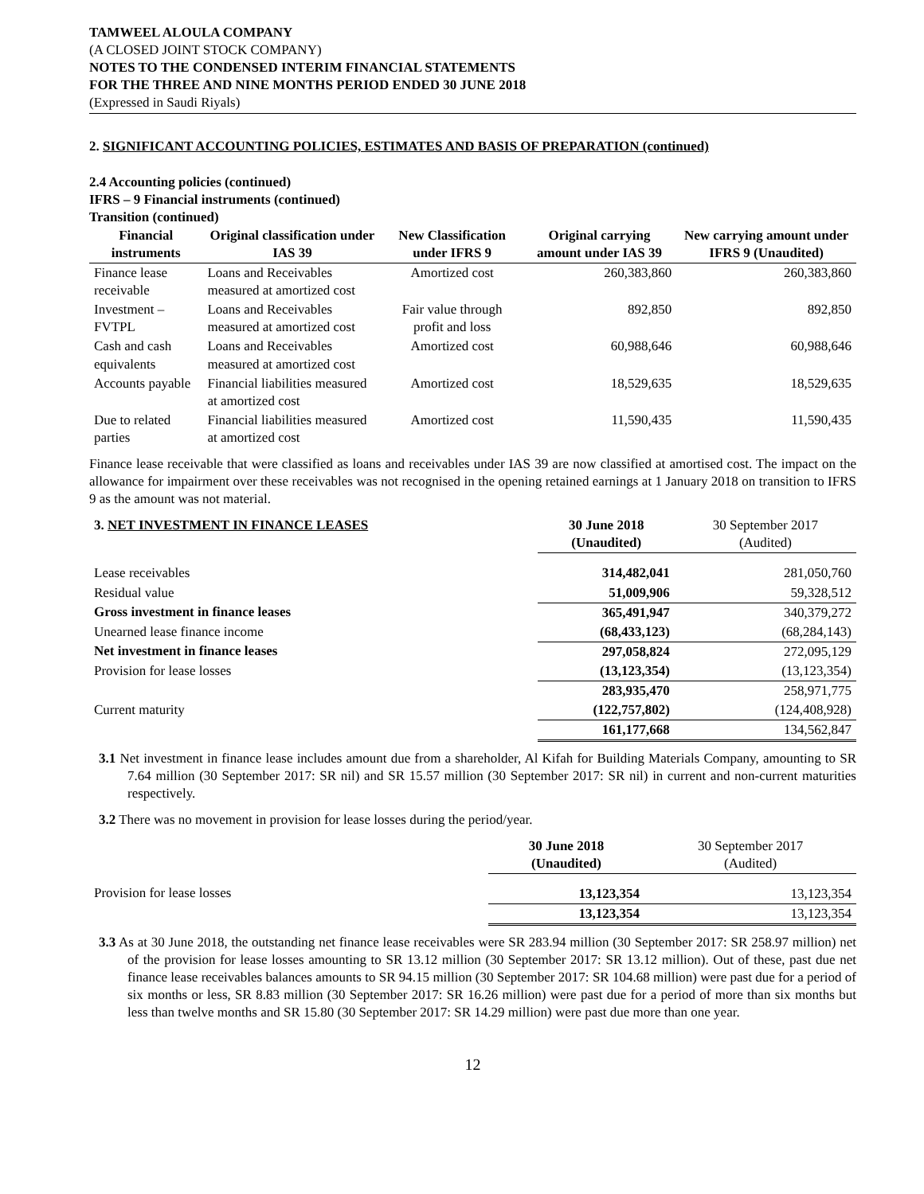TAMWEEL ALOULA COMPANY
(A CLOSED JOINT STOCK COMPANY)
NOTES TO THE CONDENSED INTERIM FINANCIAL STATEMENTS
FOR THE THREE AND NINE MONTHS PERIOD ENDED 30 JUNE 2018
(Expressed in Saudi Riyals)
2. SIGNIFICANT ACCOUNTING POLICIES, ESTIMATES AND BASIS OF PREPARATION (continued)
2.4 Accounting policies (continued)
IFRS – 9 Financial instruments (continued)
Transition (continued)
| Financial instruments | Original classification under IAS 39 | New Classification under IFRS 9 | Original carrying amount under IAS 39 | New carrying amount under IFRS 9 (Unaudited) |
| --- | --- | --- | --- | --- |
| Finance lease receivable | Loans and Receivables measured at amortized cost | Amortized cost | 260,383,860 | 260,383,860 |
| Investment – FVTPL | Loans and Receivables measured at amortized cost | Fair value through profit and loss | 892,850 | 892,850 |
| Cash and cash equivalents | Loans and Receivables measured at amortized cost | Amortized cost | 60,988,646 | 60,988,646 |
| Accounts payable | Financial liabilities measured at amortized cost | Amortized cost | 18,529,635 | 18,529,635 |
| Due to related parties | Financial liabilities measured at amortized cost | Amortized cost | 11,590,435 | 11,590,435 |
Finance lease receivable that were classified as loans and receivables under IAS 39 are now classified at amortised cost. The impact on the allowance for impairment over these receivables was not recognised in the opening retained earnings at 1 January 2018 on transition to IFRS 9 as the amount was not material.
| 3. NET INVESTMENT IN FINANCE LEASES | 30 June 2018 (Unaudited) | 30 September 2017 (Audited) |
| Lease receivables | 314,482,041 | 281,050,760 |
| Residual value | 51,009,906 | 59,328,512 |
| Gross investment in finance leases | 365,491,947 | 340,379,272 |
| Unearned lease finance income | (68,433,123) | (68,284,143) |
| Net investment in finance leases | 297,058,824 | 272,095,129 |
| Provision for lease losses | (13,123,354) | (13,123,354) |
| | 283,935,470 | 258,971,775 |
| Current maturity | (122,757,802) | (124,408,928) |
| | 161,177,668 | 134,562,847 |
3.1 Net investment in finance lease includes amount due from a shareholder, Al Kifah for Building Materials Company, amounting to SR 7.64 million (30 September 2017: SR nil) and SR 15.57 million (30 September 2017: SR nil) in current and non-current maturities respectively.
3.2 There was no movement in provision for lease losses during the period/year.
| | 30 June 2018 (Unaudited) | 30 September 2017 (Audited) |
| Provision for lease losses | 13,123,354 | 13,123,354 |
| | 13,123,354 | 13,123,354 |
3.3 As at 30 June 2018, the outstanding net finance lease receivables were SR 283.94 million (30 September 2017: SR 258.97 million) net of the provision for lease losses amounting to SR 13.12 million (30 September 2017: SR 13.12 million). Out of these, past due net finance lease receivables balances amounts to SR 94.15 million (30 September 2017: SR 104.68 million) were past due for a period of six months or less, SR 8.83 million (30 September 2017: SR 16.26 million) were past due for a period of more than six months but less than twelve months and SR 15.80 (30 September 2017: SR 14.29 million) were past due more than one year.
12